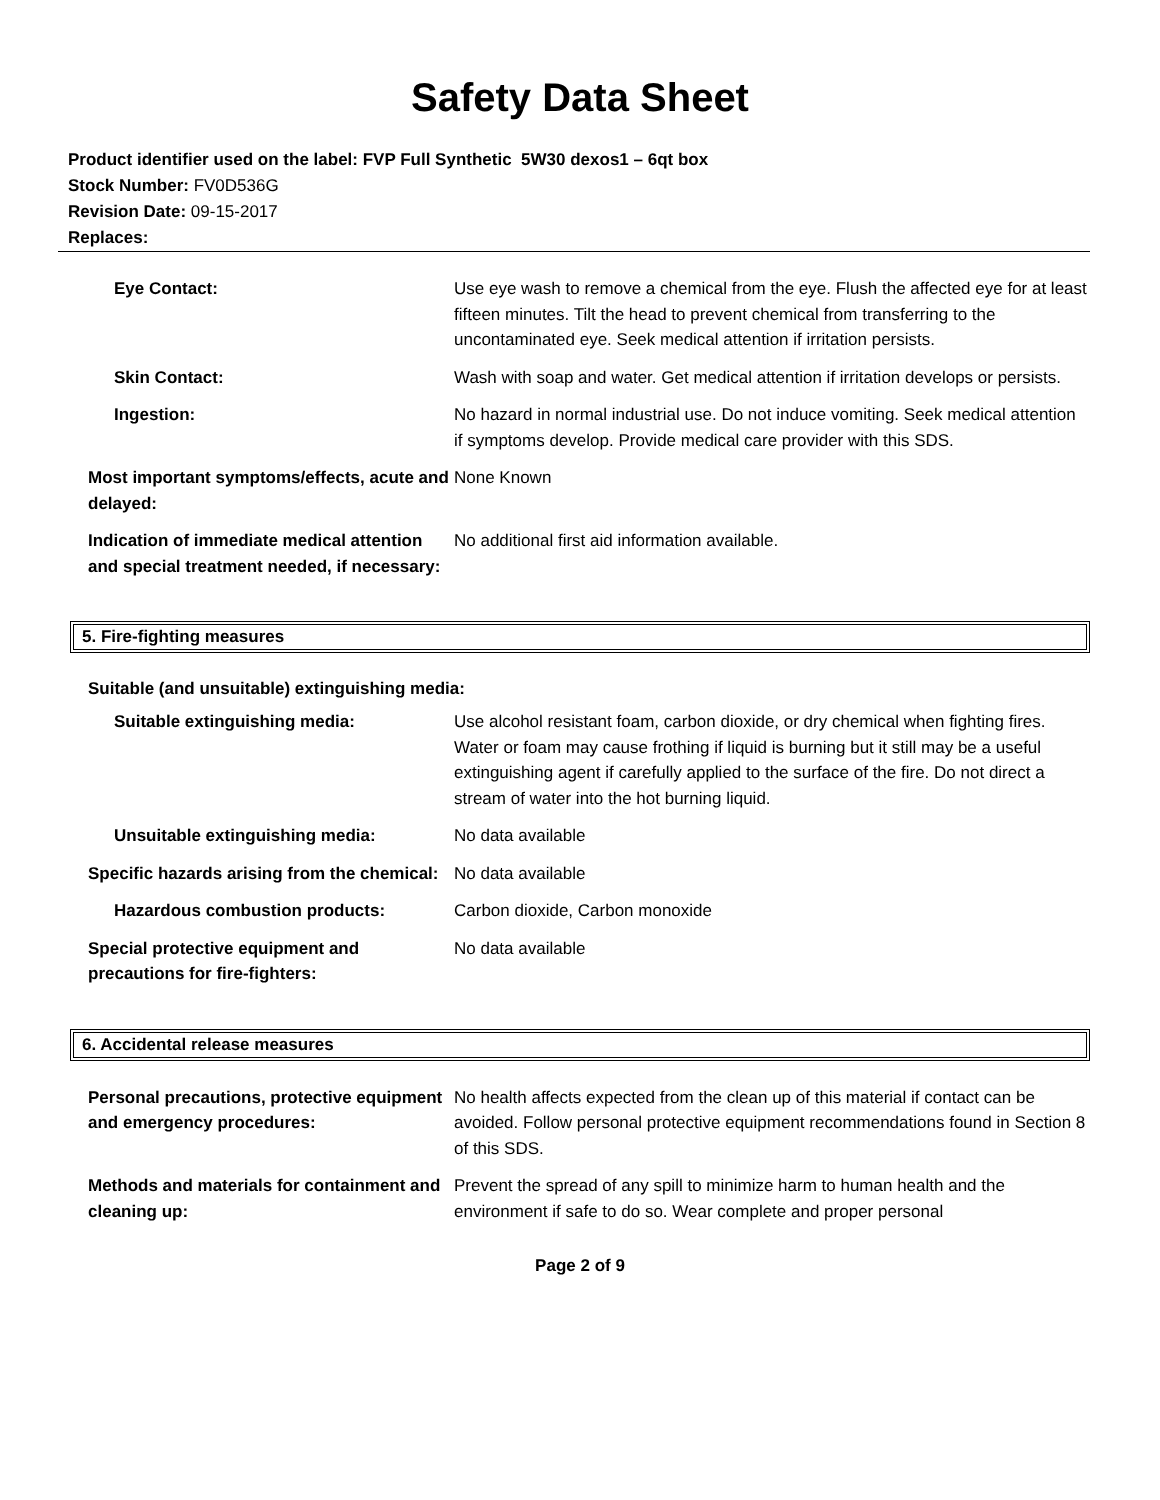Safety Data Sheet
Product identifier used on the label: FVP Full Synthetic 5W30 dexos1 – 6qt box
Stock Number: FV0D536G
Revision Date: 09-15-2017
Replaces:
| Eye Contact: | Use eye wash to remove a chemical from the eye. Flush the affected eye for at least fifteen minutes. Tilt the head to prevent chemical from transferring to the uncontaminated eye. Seek medical attention if irritation persists. |
| Skin Contact: | Wash with soap and water. Get medical attention if irritation develops or persists. |
| Ingestion: | No hazard in normal industrial use. Do not induce vomiting. Seek medical attention if symptoms develop. Provide medical care provider with this SDS. |
| Most important symptoms/effects, acute and delayed: | None Known |
| Indication of immediate medical attention and special treatment needed, if necessary: | No additional first aid information available. |
5. Fire-fighting measures
Suitable (and unsuitable) extinguishing media:
| Suitable extinguishing media: | Use alcohol resistant foam, carbon dioxide, or dry chemical when fighting fires. Water or foam may cause frothing if liquid is burning but it still may be a useful extinguishing agent if carefully applied to the surface of the fire. Do not direct a stream of water into the hot burning liquid. |
| Unsuitable extinguishing media: | No data available |
| Specific hazards arising from the chemical: | No data available |
| Hazardous combustion products: | Carbon dioxide, Carbon monoxide |
| Special protective equipment and precautions for fire-fighters: | No data available |
6. Accidental release measures
| Personal precautions, protective equipment and emergency procedures: | No health affects expected from the clean up of this material if contact can be avoided. Follow personal protective equipment recommendations found in Section 8 of this SDS. |
| Methods and materials for containment and cleaning up: | Prevent the spread of any spill to minimize harm to human health and the environment if safe to do so. Wear complete and proper personal |
Page 2 of 9